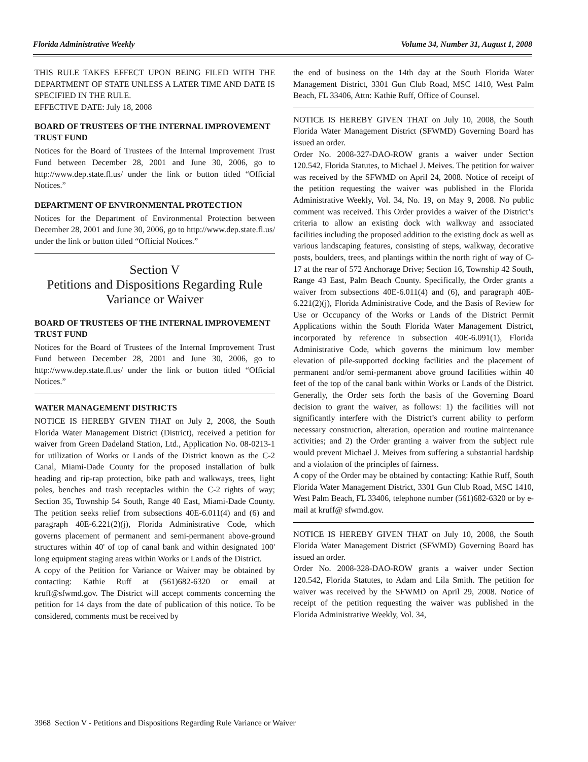Florida Administrative Weekly Volume 34, Number 31, August 1, 2008
THIS RULE TAKES EFFECT UPON BEING FILED WITH THE DEPARTMENT OF STATE UNLESS A LATER TIME AND DATE IS SPECIFIED IN THE RULE.
EFFECTIVE DATE: July 18, 2008
BOARD OF TRUSTEES OF THE INTERNAL IMPROVEMENT TRUST FUND
Notices for the Board of Trustees of the Internal Improvement Trust Fund between December 28, 2001 and June 30, 2006, go to http://www.dep.state.fl.us/ under the link or button titled “Official Notices.”
DEPARTMENT OF ENVIRONMENTAL PROTECTION
Notices for the Department of Environmental Protection between December 28, 2001 and June 30, 2006, go to http://www.dep.state.fl.us/ under the link or button titled “Official Notices.”
Section V
Petitions and Dispositions Regarding Rule Variance or Waiver
BOARD OF TRUSTEES OF THE INTERNAL IMPROVEMENT TRUST FUND
Notices for the Board of Trustees of the Internal Improvement Trust Fund between December 28, 2001 and June 30, 2006, go to http://www.dep.state.fl.us/ under the link or button titled “Official Notices.”
WATER MANAGEMENT DISTRICTS
NOTICE IS HEREBY GIVEN THAT on July 2, 2008, the South Florida Water Management District (District), received a petition for waiver from Green Dadeland Station, Ltd., Application No. 08-0213-1 for utilization of Works or Lands of the District known as the C-2 Canal, Miami-Dade County for the proposed installation of bulk heading and rip-rap protection, bike path and walkways, trees, light poles, benches and trash receptacles within the C-2 rights of way; Section 35, Township 54 South, Range 40 East, Miami-Dade County. The petition seeks relief from subsections 40E-6.011(4) and (6) and paragraph 40E-6.221(2)(j), Florida Administrative Code, which governs placement of permanent and semi-permanent above-ground structures within 40' of top of canal bank and within designated 100' long equipment staging areas within Works or Lands of the District.
A copy of the Petition for Variance or Waiver may be obtained by contacting: Kathie Ruff at (561)682-6320 or email at kruff@sfwmd.gov. The District will accept comments concerning the petition for 14 days from the date of publication of this notice. To be considered, comments must be received by
the end of business on the 14th day at the South Florida Water Management District, 3301 Gun Club Road, MSC 1410, West Palm Beach, FL 33406, Attn: Kathie Ruff, Office of Counsel.
NOTICE IS HEREBY GIVEN THAT on July 10, 2008, the South Florida Water Management District (SFWMD) Governing Board has issued an order.
Order No. 2008-327-DAO-ROW grants a waiver under Section 120.542, Florida Statutes, to Michael J. Meives. The petition for waiver was received by the SFWMD on April 24, 2008. Notice of receipt of the petition requesting the waiver was published in the Florida Administrative Weekly, Vol. 34, No. 19, on May 9, 2008. No public comment was received. This Order provides a waiver of the District’s criteria to allow an existing dock with walkway and associated facilities including the proposed addition to the existing dock as well as various landscaping features, consisting of steps, walkway, decorative posts, boulders, trees, and plantings within the north right of way of C-17 at the rear of 572 Anchorage Drive; Section 16, Township 42 South, Range 43 East, Palm Beach County. Specifically, the Order grants a waiver from subsections 40E-6.011(4) and (6), and paragraph 40E-6.221(2)(j), Florida Administrative Code, and the Basis of Review for Use or Occupancy of the Works or Lands of the District Permit Applications within the South Florida Water Management District, incorporated by reference in subsection 40E-6.091(1), Florida Administrative Code, which governs the minimum low member elevation of pile-supported docking facilities and the placement of permanent and/or semi-permanent above ground facilities within 40 feet of the top of the canal bank within Works or Lands of the District. Generally, the Order sets forth the basis of the Governing Board decision to grant the waiver, as follows: 1) the facilities will not significantly interfere with the District’s current ability to perform necessary construction, alteration, operation and routine maintenance activities; and 2) the Order granting a waiver from the subject rule would prevent Michael J. Meives from suffering a substantial hardship and a violation of the principles of fairness.
A copy of the Order may be obtained by contacting: Kathie Ruff, South Florida Water Management District, 3301 Gun Club Road, MSC 1410, West Palm Beach, FL 33406, telephone number (561)682-6320 or by e-mail at kruff@ sfwmd.gov.
NOTICE IS HEREBY GIVEN THAT on July 10, 2008, the South Florida Water Management District (SFWMD) Governing Board has issued an order.
Order No. 2008-328-DAO-ROW grants a waiver under Section 120.542, Florida Statutes, to Adam and Lila Smith. The petition for waiver was received by the SFWMD on April 29, 2008. Notice of receipt of the petition requesting the waiver was published in the Florida Administrative Weekly, Vol. 34,
3968 Section V - Petitions and Dispositions Regarding Rule Variance or Waiver